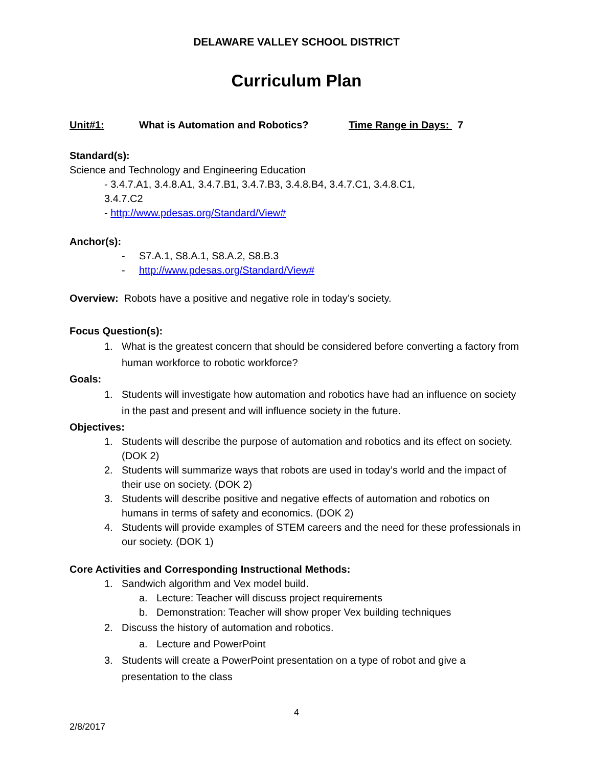DELAWARE VALLEY SCHOOL DISTRICT
Curriculum Plan
Unit#1: What is Automation and Robotics? Time Range in Days: 7
Standard(s):
Science and Technology and Engineering Education
- 3.4.7.A1, 3.4.8.A1, 3.4.7.B1, 3.4.7.B3, 3.4.8.B4, 3.4.7.C1, 3.4.8.C1,
3.4.7.C2
- http://www.pdesas.org/Standard/View#
Anchor(s):
- S7.A.1, S8.A.1, S8.A.2, S8.B.3
- http://www.pdesas.org/Standard/View#
Overview: Robots have a positive and negative role in today’s society.
Focus Question(s):
1. What is the greatest concern that should be considered before converting a factory from human workforce to robotic workforce?
Goals:
1. Students will investigate how automation and robotics have had an influence on society in the past and present and will influence society in the future.
Objectives:
1. Students will describe the purpose of automation and robotics and its effect on society. (DOK 2)
2. Students will summarize ways that robots are used in today’s world and the impact of their use on society. (DOK 2)
3. Students will describe positive and negative effects of automation and robotics on humans in terms of safety and economics. (DOK 2)
4. Students will provide examples of STEM careers and the need for these professionals in our society. (DOK 1)
Core Activities and Corresponding Instructional Methods:
1. Sandwich algorithm and Vex model build.
a. Lecture: Teacher will discuss project requirements
b. Demonstration: Teacher will show proper Vex building techniques
2. Discuss the history of automation and robotics.
a. Lecture and PowerPoint
3. Students will create a PowerPoint presentation on a type of robot and give a presentation to the class
4
2/8/2017